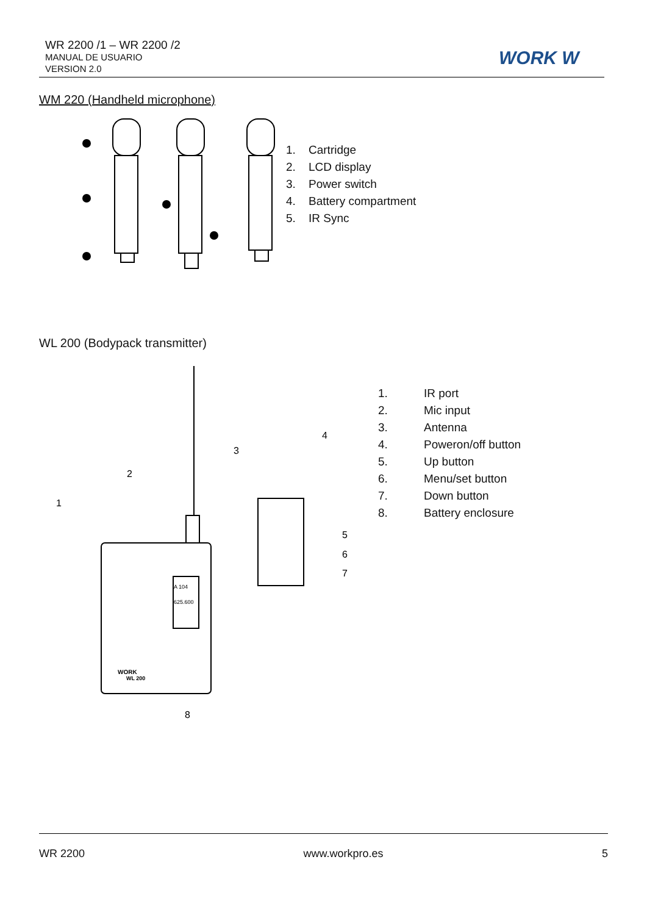WR 2200 /1 – WR 2200 /2
MANUAL DE USUARIO
VERSION 2.0
WORK W
WM 220 (Handheld microphone)
1. Cartridge
2. LCD display
3. Power switch
4. Battery compartment
5. IR Sync
WL 200 (Bodypack transmitter)
1
2
3
4
5
6
7
8
A 104
625.600
WORK
WL 200
1. IR port
2. Mic input
3. Antenna
4. Poweron/off button
5. Up button
6. Menu/set button
7. Down button
8. Battery enclosure
WR 2200 www.workpro.es 5